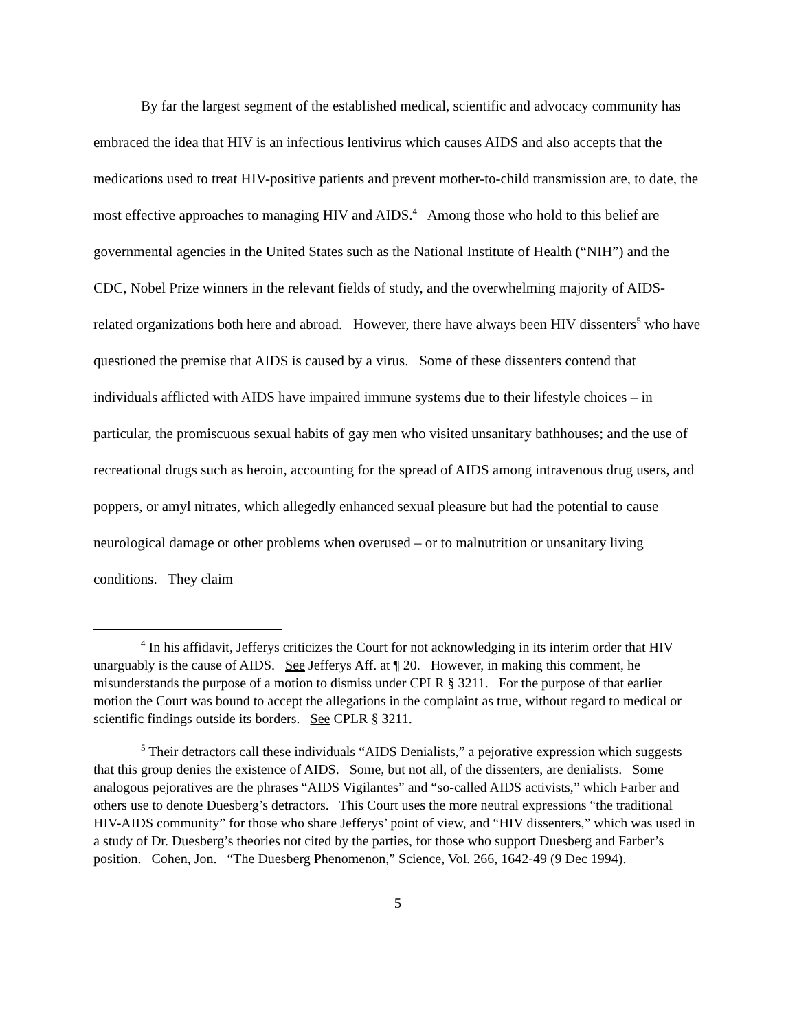By far the largest segment of the established medical, scientific and advocacy community has embraced the idea that HIV is an infectious lentivirus which causes AIDS and also accepts that the medications used to treat HIV-positive patients and prevent mother-to-child transmission are, to date, the most effective approaches to managing HIV and AIDS.<sup>4</sup> Among those who hold to this belief are governmental agencies in the United States such as the National Institute of Health (“NIH”) and the CDC, Nobel Prize winners in the relevant fields of study, and the overwhelming majority of AIDS-related organizations both here and abroad. However, there have always been HIV dissenters<sup>5</sup> who have questioned the premise that AIDS is caused by a virus. Some of these dissenters contend that individuals afflicted with AIDS have impaired immune systems due to their lifestyle choices – in particular, the promiscuous sexual habits of gay men who visited unsanitary bathhouses; and the use of recreational drugs such as heroin, accounting for the spread of AIDS among intravenous drug users, and poppers, or amyl nitrates, which allegedly enhanced sexual pleasure but had the potential to cause neurological damage or other problems when overused – or to malnutrition or unsanitary living conditions. They claim
<sup>4</sup> In his affidavit, Jefferys criticizes the Court for not acknowledging in its interim order that HIV unarguably is the cause of AIDS. See Jefferys Aff. at ¶ 20. However, in making this comment, he misunderstands the purpose of a motion to dismiss under CPLR § 3211. For the purpose of that earlier motion the Court was bound to accept the allegations in the complaint as true, without regard to medical or scientific findings outside its borders. See CPLR § 3211.
<sup>5</sup> Their detractors call these individuals “AIDS Denialists,” a pejorative expression which suggests that this group denies the existence of AIDS. Some, but not all, of the dissenters, are denialists. Some analogous pejoratives are the phrases “AIDS Vigilantes” and “so-called AIDS activists,” which Farber and others use to denote Duesberg’s detractors. This Court uses the more neutral expressions “the traditional HIV-AIDS community” for those who share Jefferys’ point of view, and “HIV dissenters,” which was used in a study of Dr. Duesberg’s theories not cited by the parties, for those who support Duesberg and Farber’s position. Cohen, Jon. “The Duesberg Phenomenon,” Science, Vol. 266, 1642-49 (9 Dec 1994).
5